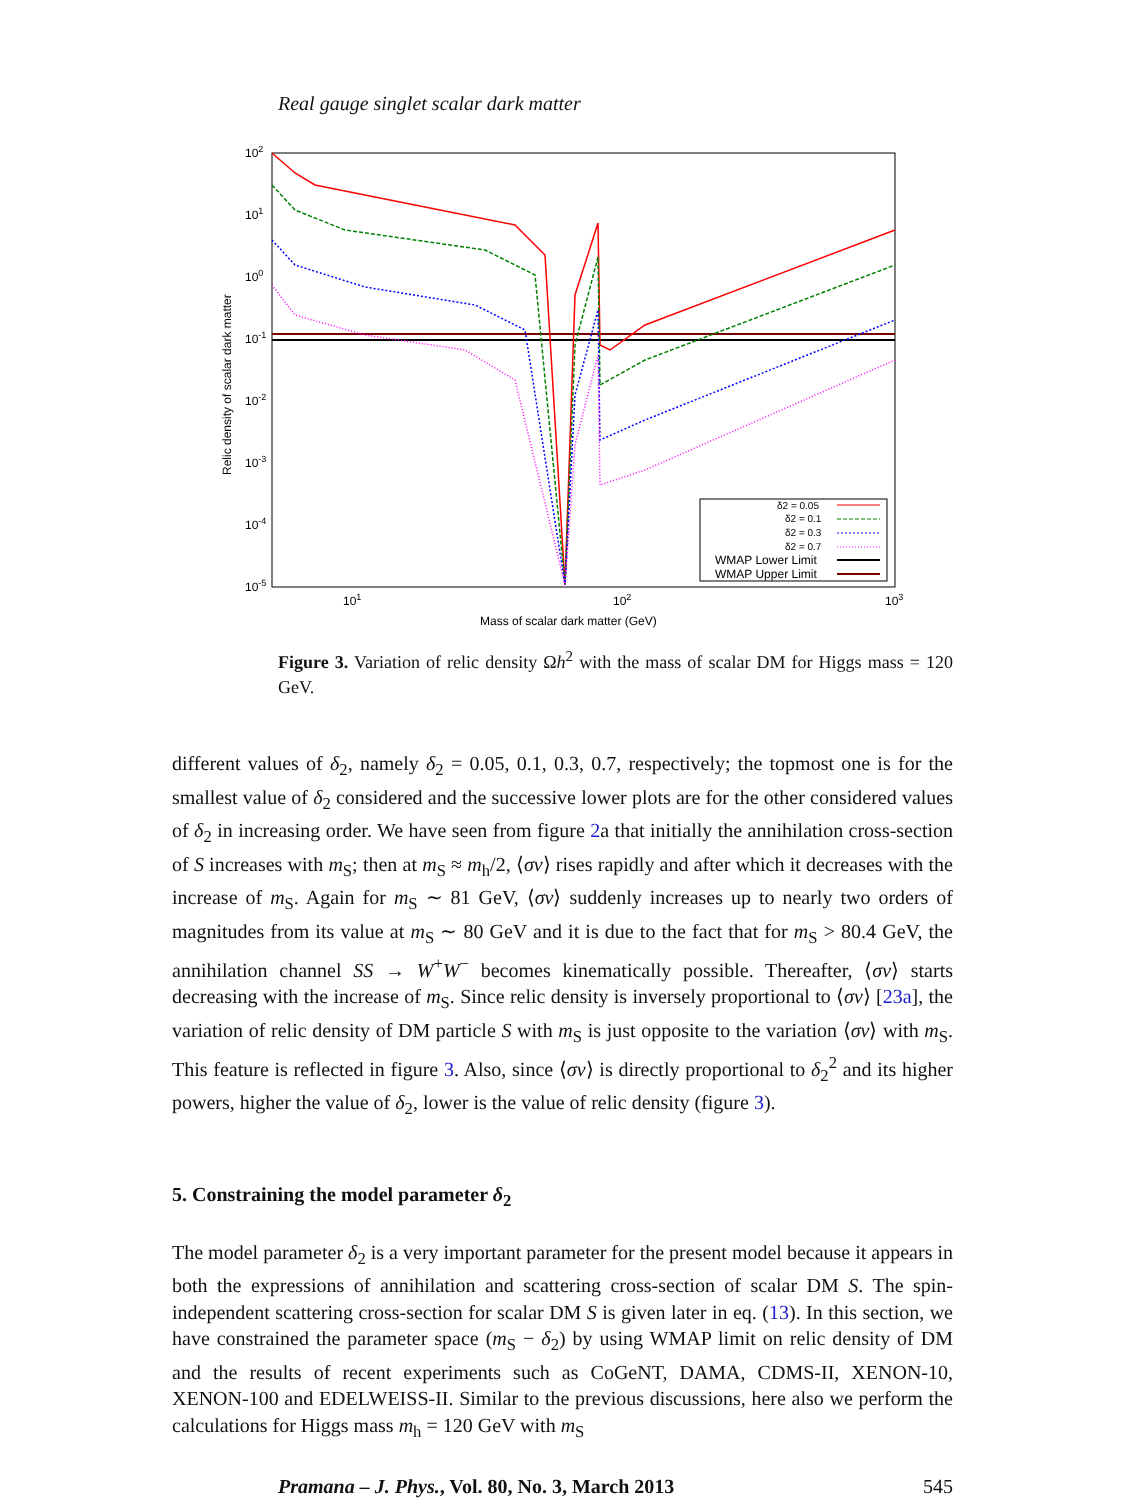Real gauge singlet scalar dark matter
102
101
100
10-1
10-2
10-3
10-4
10-5
101
102
103
Mass of scalar dark matter (GeV)
Relic density of scalar dark matter
δ2 = 0.05
δ2 = 0.1
δ2 = 0.3
δ2 = 0.7
WMAP Lower Limit
WMAP Upper Limit
Figure 3. Variation of relic density Ωh<sup>2</sup> with the mass of scalar DM for Higgs mass = 120 GeV.
different values of δ<sub>2</sub>, namely δ<sub>2</sub> = 0.05, 0.1, 0.3, 0.7, respectively; the topmost one is for the smallest value of δ<sub>2</sub> considered and the successive lower plots are for the other considered values of δ<sub>2</sub> in increasing order. We have seen from figure 2a that initially the annihilation cross-section of S increases with m<sub>S</sub>; then at m<sub>S</sub> ≈ m<sub>h</sub>/2, ⟨σv⟩ rises rapidly and after which it decreases with the increase of m<sub>S</sub>. Again for m<sub>S</sub> ∼ 81 GeV, ⟨σv⟩ suddenly increases up to nearly two orders of magnitudes from its value at m<sub>S</sub> ∼ 80 GeV and it is due to the fact that for m<sub>S</sub> > 80.4 GeV, the annihilation channel SS → W<sup>+</sup>W<sup>−</sup> becomes kinematically possible. Thereafter, ⟨σv⟩ starts decreasing with the increase of m<sub>S</sub>. Since relic density is inversely proportional to ⟨σv⟩ [23a], the variation of relic density of DM particle S with m<sub>S</sub> is just opposite to the variation ⟨σv⟩ with m<sub>S</sub>. This feature is reflected in figure 3. Also, since ⟨σv⟩ is directly proportional to δ<sub>2</sub><sup>2</sup> and its higher powers, higher the value of δ<sub>2</sub>, lower is the value of relic density (figure 3).
5. Constraining the model parameter δ<sub>2</sub>
The model parameter δ<sub>2</sub> is a very important parameter for the present model because it appears in both the expressions of annihilation and scattering cross-section of scalar DM S. The spin-independent scattering cross-section for scalar DM S is given later in eq. (13). In this section, we have constrained the parameter space (m<sub>S</sub> − δ<sub>2</sub>) by using WMAP limit on relic density of DM and the results of recent experiments such as CoGeNT, DAMA, CDMS-II, XENON-10, XENON-100 and EDELWEISS-II. Similar to the previous discussions, here also we perform the calculations for Higgs mass m<sub>h</sub> = 120 GeV with m<sub>S</sub>
Pramana – J. Phys., Vol. 80, No. 3, March 2013 545